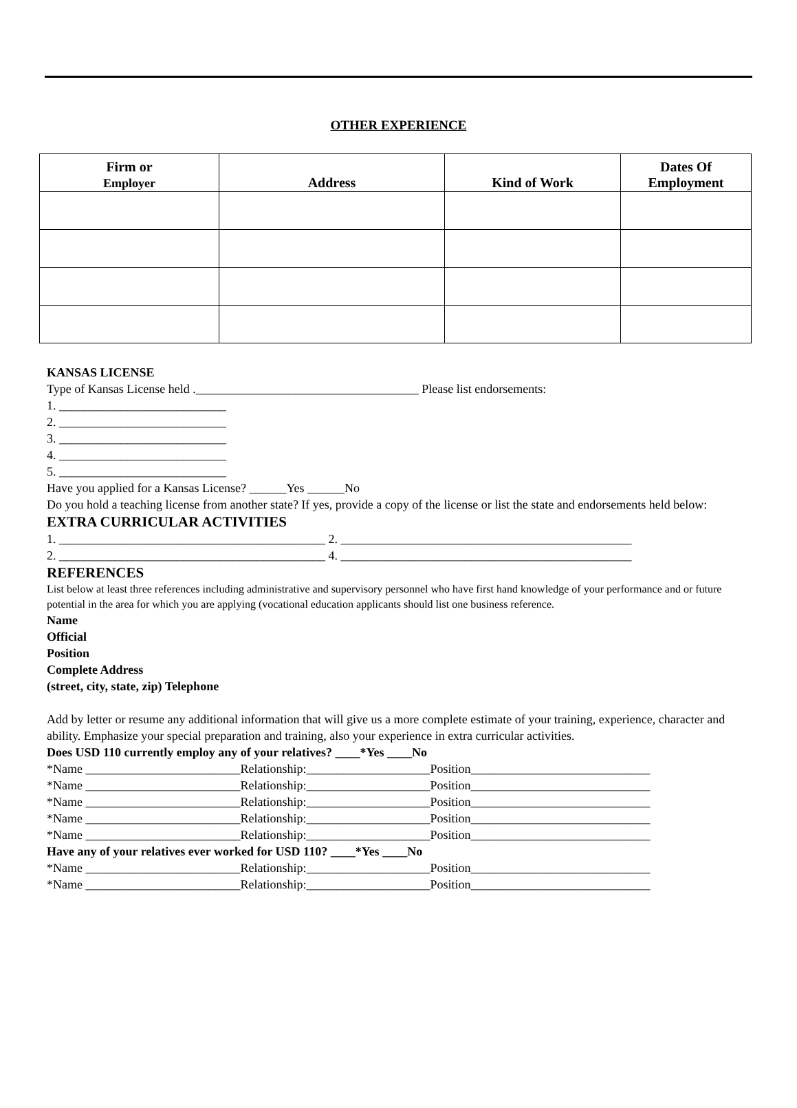OTHER EXPERIENCE
| Firm or Employer | Address | Kind of Work | Dates Of Employment |
| --- | --- | --- | --- |
KANSAS LICENSE
Type of Kansas License held .____________________________________ Please list endorsements:
1. ___________________________
2. ___________________________
3. ___________________________
4. ___________________________
5. ___________________________
Have you applied for a Kansas License? ______Yes ______No
Do you hold a teaching license from another state? If yes, provide a copy of the license or list the state and endorsements held below:
EXTRA CURRICULAR ACTIVITIES
1. ___________________________________________ 2. _______________________________________________
2. ___________________________________________ 4. _______________________________________________
REFERENCES
List below at least three references including administrative and supervisory personnel who have first hand knowledge of your performance and or future potential in the area for which you are applying (vocational education applicants should list one business reference.
Name
Official
Position
Complete Address
(street, city, state, zip) Telephone
Add by letter or resume any additional information that will give us a more complete estimate of your training, experience, character and ability. Emphasize your special preparation and training, also your experience in extra curricular activities.
Does USD 110 currently employ any of your relatives? ____*Yes ____No
*Name _________________________Relationship:____________________Position_____________________________
*Name _________________________Relationship:____________________Position_____________________________
*Name _________________________Relationship:____________________Position_____________________________
*Name _________________________Relationship:____________________Position_____________________________
*Name _________________________Relationship:____________________Position_____________________________
Have any of your relatives ever worked for USD 110? ____*Yes ____No
*Name _________________________Relationship:____________________Position_____________________________
*Name _________________________Relationship:____________________Position_____________________________